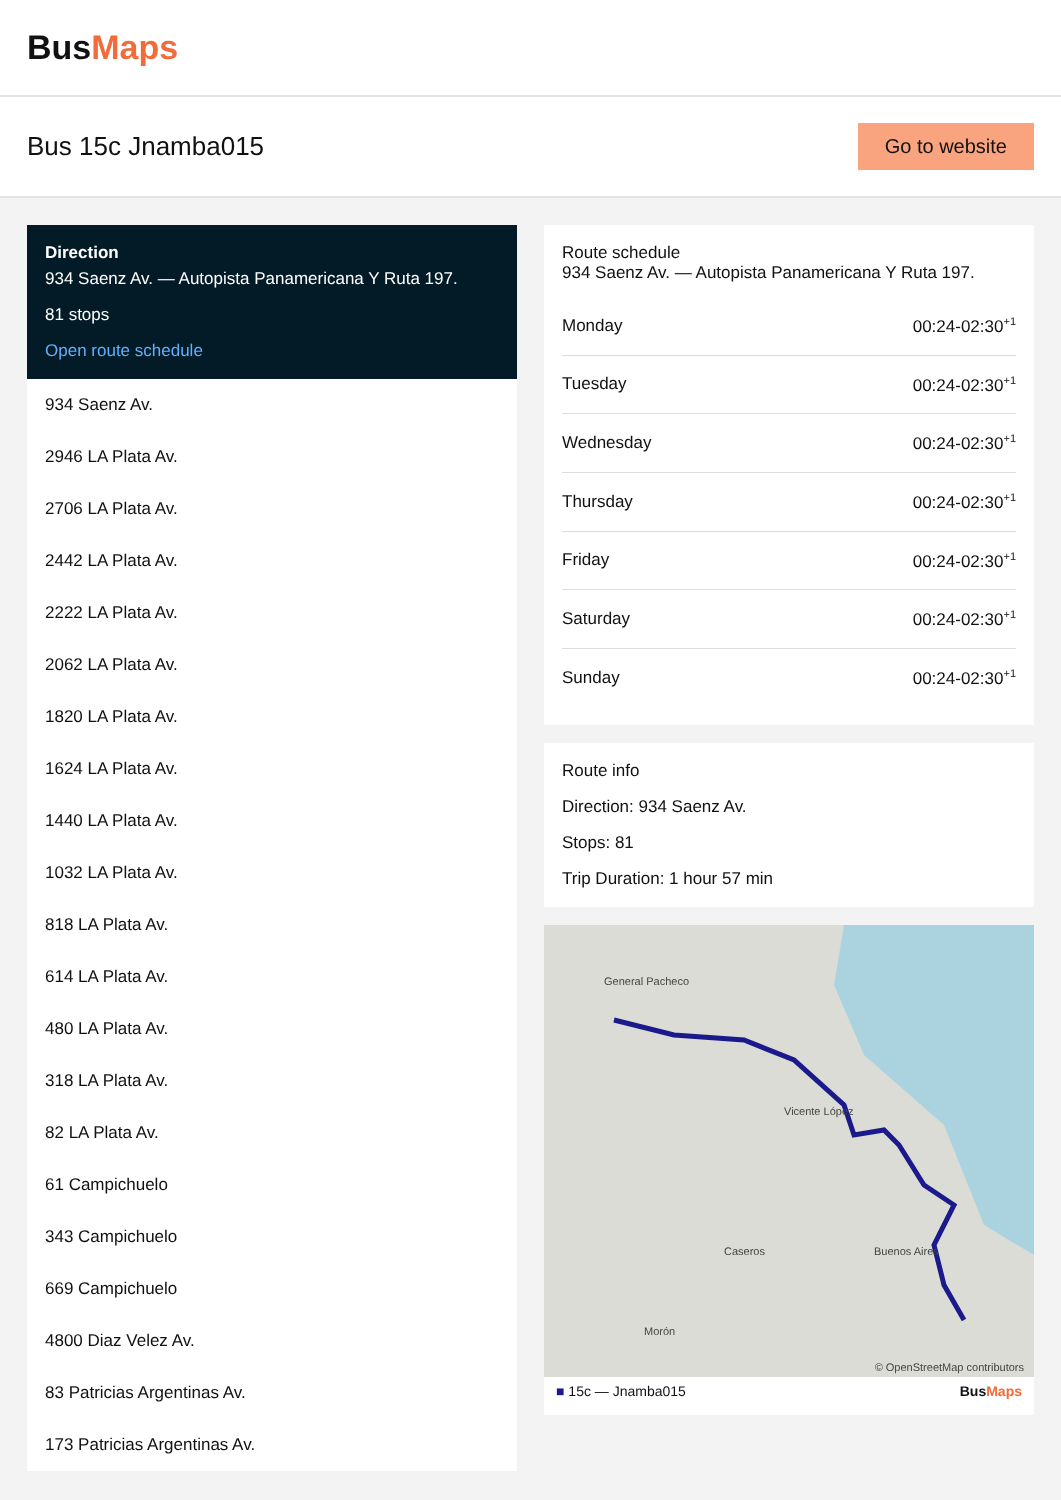BusMaps
Bus 15c Jnamba015
Go to website
Direction
934 Saenz Av. — Autopista Panamericana Y Ruta 197.
81 stops
Open route schedule
934 Saenz Av.
2946 LA Plata Av.
2706 LA Plata Av.
2442 LA Plata Av.
2222 LA Plata Av.
2062 LA Plata Av.
1820 LA Plata Av.
1624 LA Plata Av.
1440 LA Plata Av.
1032 LA Plata Av.
818 LA Plata Av.
614 LA Plata Av.
480 LA Plata Av.
318 LA Plata Av.
82 LA Plata Av.
61 Campichuelo
343 Campichuelo
669 Campichuelo
4800 Diaz Velez Av.
83 Patricias Argentinas Av.
173 Patricias Argentinas Av.
Route schedule
934 Saenz Av. — Autopista Panamericana Y Ruta 197.
| Monday | 00:24-02:30<sup>+1</sup> |
| Tuesday | 00:24-02:30<sup>+1</sup> |
| Wednesday | 00:24-02:30<sup>+1</sup> |
| Thursday | 00:24-02:30<sup>+1</sup> |
| Friday | 00:24-02:30<sup>+1</sup> |
| Saturday | 00:24-02:30<sup>+1</sup> |
| Sunday | 00:24-02:30<sup>+1</sup> |
Route info
Direction: 934 Saenz Av.
Stops: 81
Trip Duration: 1 hour 57 min
General Pacheco
Vicente López
Caseros Buenos Aires
Morón
© OpenStreetMap contributors
■ 15c — Jnamba015 BusMaps